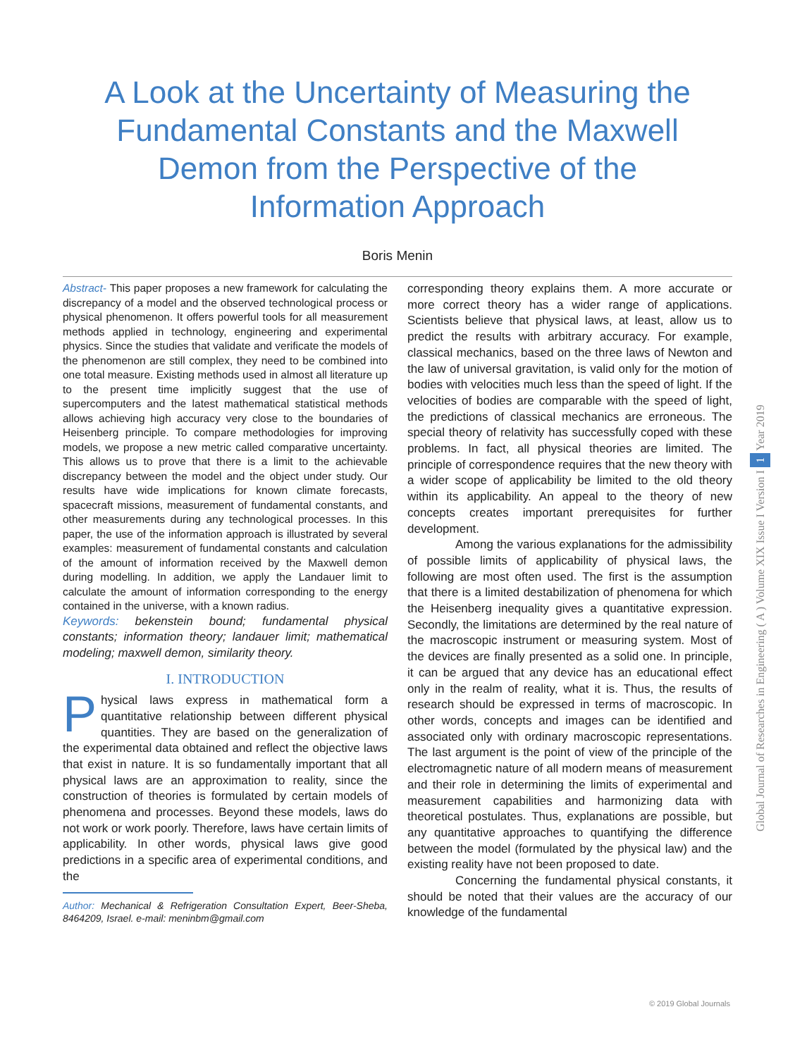A Look at the Uncertainty of Measuring the Fundamental Constants and the Maxwell Demon from the Perspective of the Information Approach
Boris Menin
Abstract- This paper proposes a new framework for calculating the discrepancy of a model and the observed technological process or physical phenomenon. It offers powerful tools for all measurement methods applied in technology, engineering and experimental physics. Since the studies that validate and verificate the models of the phenomenon are still complex, they need to be combined into one total measure. Existing methods used in almost all literature up to the present time implicitly suggest that the use of supercomputers and the latest mathematical statistical methods allows achieving high accuracy very close to the boundaries of Heisenberg principle. To compare methodologies for improving models, we propose a new metric called comparative uncertainty. This allows us to prove that there is a limit to the achievable discrepancy between the model and the object under study. Our results have wide implications for known climate forecasts, spacecraft missions, measurement of fundamental constants, and other measurements during any technological processes. In this paper, the use of the information approach is illustrated by several examples: measurement of fundamental constants and calculation of the amount of information received by the Maxwell demon during modelling. In addition, we apply the Landauer limit to calculate the amount of information corresponding to the energy contained in the universe, with a known radius.
Keywords: bekenstein bound; fundamental physical constants; information theory; landauer limit; mathematical modeling; maxwell demon, similarity theory.
I. INTRODUCTION
Physical laws express in mathematical form a quantitative relationship between different physical quantities. They are based on the generalization of the experimental data obtained and reflect the objective laws that exist in nature. It is so fundamentally important that all physical laws are an approximation to reality, since the construction of theories is formulated by certain models of phenomena and processes. Beyond these models, laws do not work or work poorly. Therefore, laws have certain limits of applicability. In other words, physical laws give good predictions in a specific area of experimental conditions, and the
Author: Mechanical & Refrigeration Consultation Expert, Beer-Sheba, 8464209, Israel. e-mail: meninbm@gmail.com
corresponding theory explains them. A more accurate or more correct theory has a wider range of applications. Scientists believe that physical laws, at least, allow us to predict the results with arbitrary accuracy. For example, classical mechanics, based on the three laws of Newton and the law of universal gravitation, is valid only for the motion of bodies with velocities much less than the speed of light. If the velocities of bodies are comparable with the speed of light, the predictions of classical mechanics are erroneous. The special theory of relativity has successfully coped with these problems. In fact, all physical theories are limited. The principle of correspondence requires that the new theory with a wider scope of applicability be limited to the old theory within its applicability. An appeal to the theory of new concepts creates important prerequisites for further development.
Among the various explanations for the admissibility of possible limits of applicability of physical laws, the following are most often used. The first is the assumption that there is a limited destabilization of phenomena for which the Heisenberg inequality gives a quantitative expression. Secondly, the limitations are determined by the real nature of the macroscopic instrument or measuring system. Most of the devices are finally presented as a solid one. In principle, it can be argued that any device has an educational effect only in the realm of reality, what it is. Thus, the results of research should be expressed in terms of macroscopic. In other words, concepts and images can be identified and associated only with ordinary macroscopic representations. The last argument is the point of view of the principle of the electromagnetic nature of all modern means of measurement and their role in determining the limits of experimental and measurement capabilities and harmonizing data with theoretical postulates. Thus, explanations are possible, but any quantitative approaches to quantifying the difference between the model (formulated by the physical law) and the existing reality have not been proposed to date.
Concerning the fundamental physical constants, it should be noted that their values are the accuracy of our knowledge of the fundamental
Global Journal of Researches in Engineering ( A ) Volume XIX Issue I Version I 1 Year 2019
© 2019 Global Journals